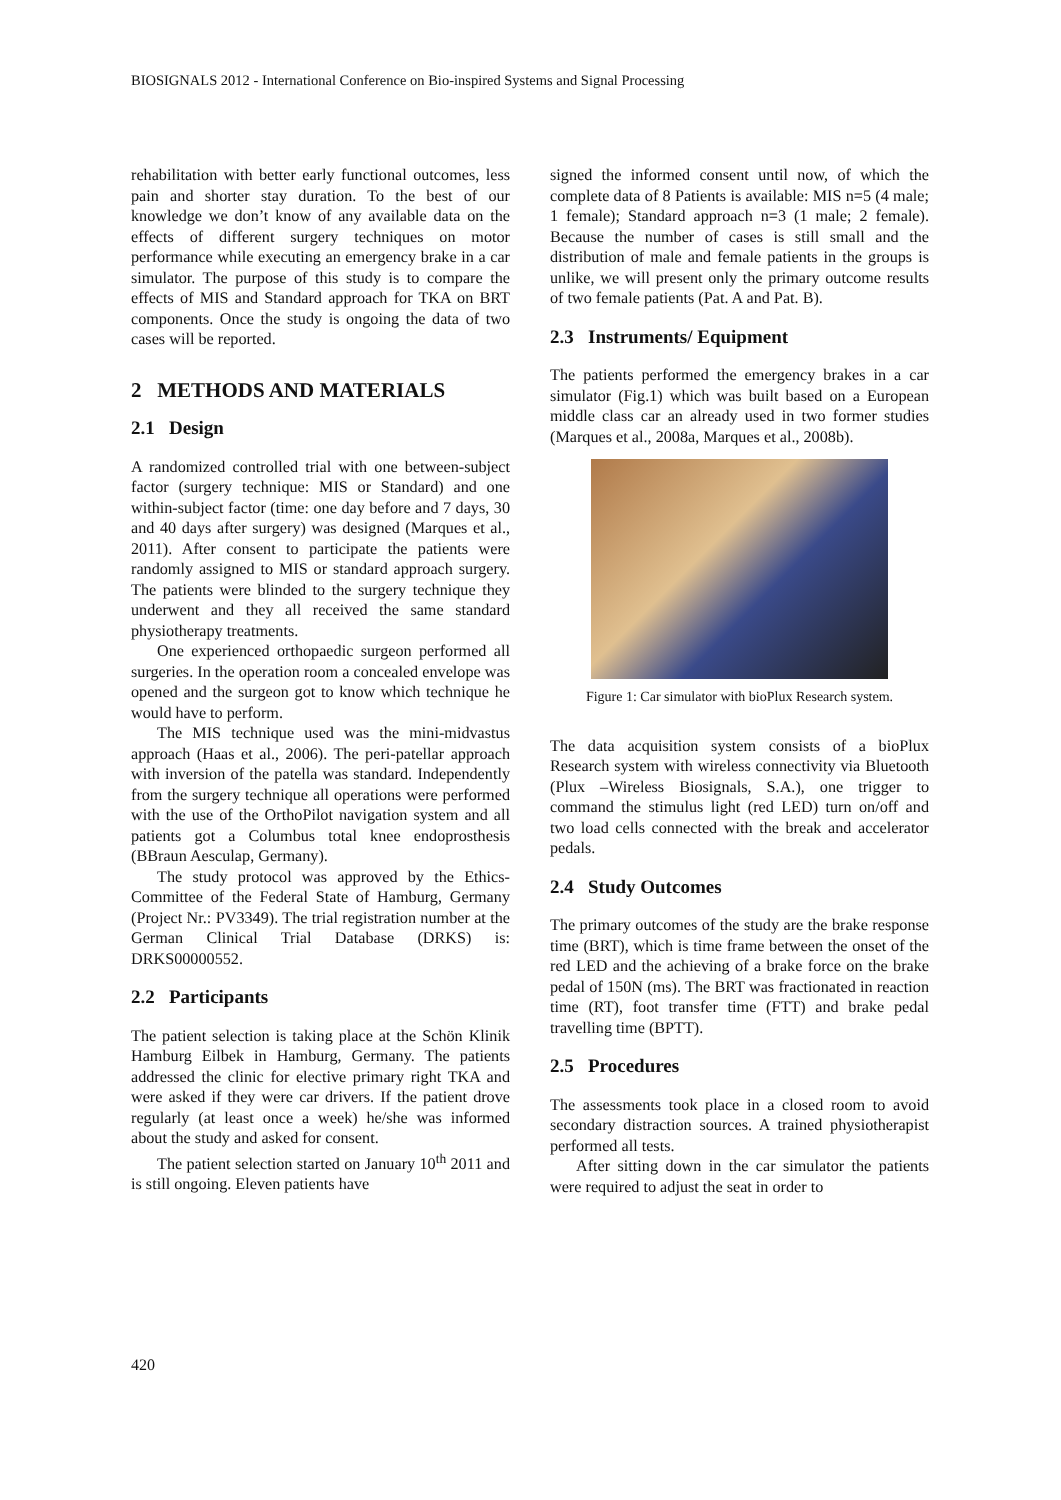BIOSIGNALS 2012 - International Conference on Bio-inspired Systems and Signal Processing
rehabilitation with better early functional outcomes, less pain and shorter stay duration. To the best of our knowledge we don’t know of any available data on the effects of different surgery techniques on motor performance while executing an emergency brake in a car simulator. The purpose of this study is to compare the effects of MIS and Standard approach for TKA on BRT components. Once the study is ongoing the data of two cases will be reported.
2 METHODS AND MATERIALS
2.1 Design
A randomized controlled trial with one between-subject factor (surgery technique: MIS or Standard) and one within-subject factor (time: one day before and 7 days, 30 and 40 days after surgery) was designed (Marques et al., 2011). After consent to participate the patients were randomly assigned to MIS or standard approach surgery. The patients were blinded to the surgery technique they underwent and they all received the same standard physiotherapy treatments.
One experienced orthopaedic surgeon performed all surgeries. In the operation room a concealed envelope was opened and the surgeon got to know which technique he would have to perform.
The MIS technique used was the mini-midvastus approach (Haas et al., 2006). The peri-patellar approach with inversion of the patella was standard. Independently from the surgery technique all operations were performed with the use of the OrthoPilot navigation system and all patients got a Columbus total knee endoprosthesis (BBraun Aesculap, Germany).
The study protocol was approved by the Ethics-Committee of the Federal State of Hamburg, Germany (Project Nr.: PV3349). The trial registration number at the German Clinical Trial Database (DRKS) is: DRKS00000552.
2.2 Participants
The patient selection is taking place at the Schön Klinik Hamburg Eilbek in Hamburg, Germany. The patients addressed the clinic for elective primary right TKA and were asked if they were car drivers. If the patient drove regularly (at least once a week) he/she was informed about the study and asked for consent.
The patient selection started on January 10<sup>th</sup> 2011 and is still ongoing. Eleven patients have
signed the informed consent until now, of which the complete data of 8 Patients is available: MIS n=5 (4 male; 1 female); Standard approach n=3 (1 male; 2 female). Because the number of cases is still small and the distribution of male and female patients in the groups is unlike, we will present only the primary outcome results of two female patients (Pat. A and Pat. B).
2.3 Instruments/ Equipment
The patients performed the emergency brakes in a car simulator (Fig.1) which was built based on a European middle class car an already used in two former studies (Marques et al., 2008a, Marques et al., 2008b).
Figure 1: Car simulator with bioPlux Research system.
The data acquisition system consists of a bioPlux Research system with wireless connectivity via Bluetooth (Plux –Wireless Biosignals, S.A.), one trigger to command the stimulus light (red LED) turn on/off and two load cells connected with the break and accelerator pedals.
2.4 Study Outcomes
The primary outcomes of the study are the brake response time (BRT), which is time frame between the onset of the red LED and the achieving of a brake force on the brake pedal of 150N (ms). The BRT was fractionated in reaction time (RT), foot transfer time (FTT) and brake pedal travelling time (BPTT).
2.5 Procedures
The assessments took place in a closed room to avoid secondary distraction sources. A trained physiotherapist performed all tests.
After sitting down in the car simulator the patients were required to adjust the seat in order to
420